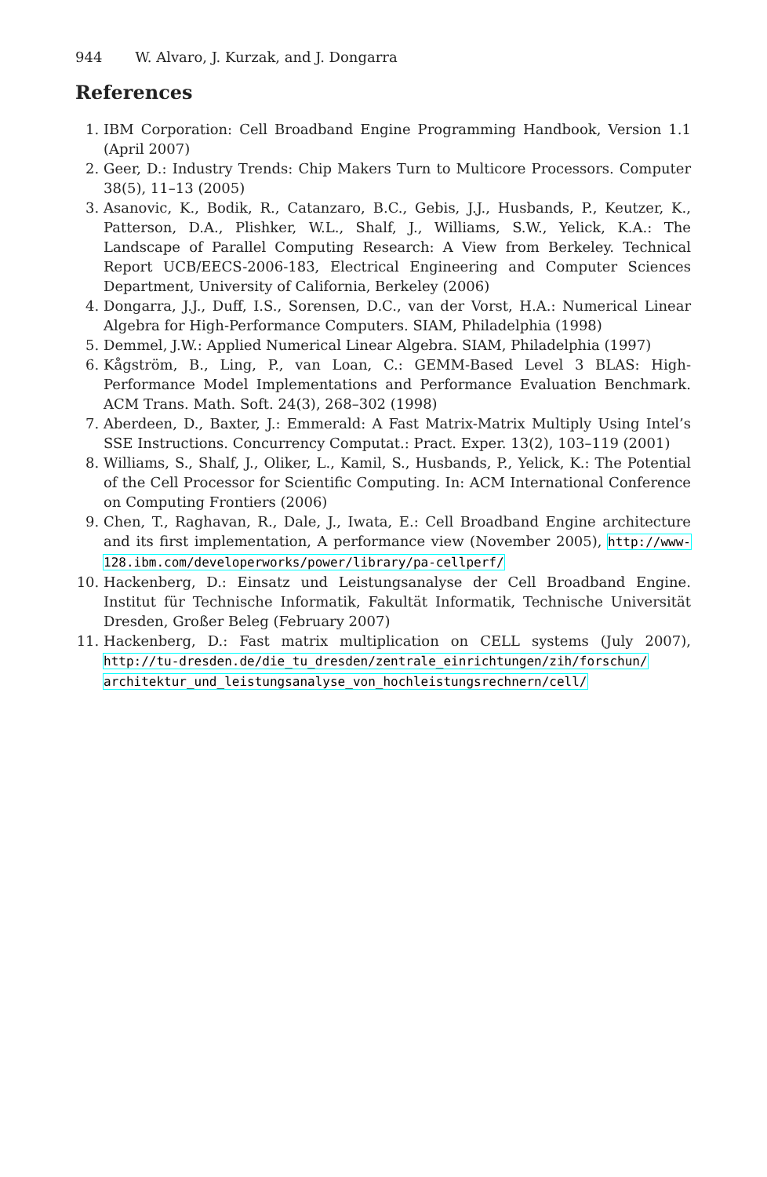944 W. Alvaro, J. Kurzak, and J. Dongarra
References
1. IBM Corporation: Cell Broadband Engine Programming Handbook, Version 1.1 (April 2007)
2. Geer, D.: Industry Trends: Chip Makers Turn to Multicore Processors. Computer 38(5), 11–13 (2005)
3. Asanovic, K., Bodik, R., Catanzaro, B.C., Gebis, J.J., Husbands, P., Keutzer, K., Patterson, D.A., Plishker, W.L., Shalf, J., Williams, S.W., Yelick, K.A.: The Landscape of Parallel Computing Research: A View from Berkeley. Technical Report UCB/EECS-2006-183, Electrical Engineering and Computer Sciences Department, University of California, Berkeley (2006)
4. Dongarra, J.J., Duff, I.S., Sorensen, D.C., van der Vorst, H.A.: Numerical Linear Algebra for High-Performance Computers. SIAM, Philadelphia (1998)
5. Demmel, J.W.: Applied Numerical Linear Algebra. SIAM, Philadelphia (1997)
6. Kågström, B., Ling, P., van Loan, C.: GEMM-Based Level 3 BLAS: High-Performance Model Implementations and Performance Evaluation Benchmark. ACM Trans. Math. Soft. 24(3), 268–302 (1998)
7. Aberdeen, D., Baxter, J.: Emmerald: A Fast Matrix-Matrix Multiply Using Intel’s SSE Instructions. Concurrency Computat.: Pract. Exper. 13(2), 103–119 (2001)
8. Williams, S., Shalf, J., Oliker, L., Kamil, S., Husbands, P., Yelick, K.: The Potential of the Cell Processor for Scientific Computing. In: ACM International Conference on Computing Frontiers (2006)
9. Chen, T., Raghavan, R., Dale, J., Iwata, E.: Cell Broadband Engine architecture and its first implementation, A performance view (November 2005), http://www-128.ibm.com/developerworks/power/library/pa-cellperf/
10. Hackenberg, D.: Einsatz und Leistungsanalyse der Cell Broadband Engine. Institut für Technische Informatik, Fakultät Informatik, Technische Universität Dresden, Großer Beleg (February 2007)
11. Hackenberg, D.: Fast matrix multiplication on CELL systems (July 2007), http://tu-dresden.de/die_tu_dresden/zentrale_einrichtungen/zih/forschun/ architektur_und_leistungsanalyse_von_hochleistungsrechnern/cell/